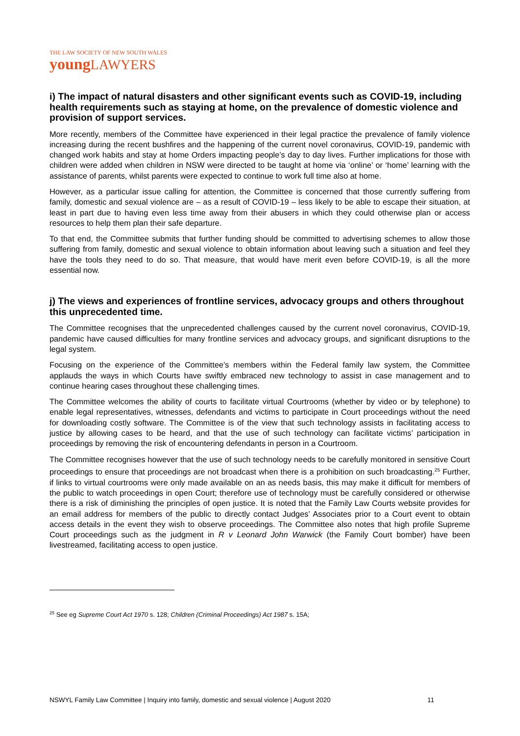THE LAW SOCIETY OF NEW SOUTH WALES
youngLAWYERS
i) The impact of natural disasters and other significant events such as COVID-19, including health requirements such as staying at home, on the prevalence of domestic violence and provision of support services.
More recently, members of the Committee have experienced in their legal practice the prevalence of family violence increasing during the recent bushfires and the happening of the current novel coronavirus, COVID-19, pandemic with changed work habits and stay at home Orders impacting people’s day to day lives. Further implications for those with children were added when children in NSW were directed to be taught at home via ‘online’ or ‘home’ learning with the assistance of parents, whilst parents were expected to continue to work full time also at home.
However, as a particular issue calling for attention, the Committee is concerned that those currently suffering from family, domestic and sexual violence are – as a result of COVID-19 – less likely to be able to escape their situation, at least in part due to having even less time away from their abusers in which they could otherwise plan or access resources to help them plan their safe departure.
To that end, the Committee submits that further funding should be committed to advertising schemes to allow those suffering from family, domestic and sexual violence to obtain information about leaving such a situation and feel they have the tools they need to do so. That measure, that would have merit even before COVID-19, is all the more essential now.
j) The views and experiences of frontline services, advocacy groups and others throughout this unprecedented time.
The Committee recognises that the unprecedented challenges caused by the current novel coronavirus, COVID-19, pandemic have caused difficulties for many frontline services and advocacy groups, and significant disruptions to the legal system.
Focusing on the experience of the Committee’s members within the Federal family law system, the Committee applauds the ways in which Courts have swiftly embraced new technology to assist in case management and to continue hearing cases throughout these challenging times.
The Committee welcomes the ability of courts to facilitate virtual Courtrooms (whether by video or by telephone) to enable legal representatives, witnesses, defendants and victims to participate in Court proceedings without the need for downloading costly software. The Committee is of the view that such technology assists in facilitating access to justice by allowing cases to be heard, and that the use of such technology can facilitate victims’ participation in proceedings by removing the risk of encountering defendants in person in a Courtroom.
The Committee recognises however that the use of such technology needs to be carefully monitored in sensitive Court proceedings to ensure that proceedings are not broadcast when there is a prohibition on such broadcasting.<sup>25</sup> Further, if links to virtual courtrooms were only made available on an as needs basis, this may make it difficult for members of the public to watch proceedings in open Court; therefore use of technology must be carefully considered or otherwise there is a risk of diminishing the principles of open justice. It is noted that the Family Law Courts website provides for an email address for members of the public to directly contact Judges’ Associates prior to a Court event to obtain access details in the event they wish to observe proceedings. The Committee also notes that high profile Supreme Court proceedings such as the judgment in R v Leonard John Warwick (the Family Court bomber) have been livestreamed, facilitating access to open justice.
<sup>25</sup> See eg Supreme Court Act 1970 s. 128; Children (Criminal Proceedings) Act 1987 s. 15A;
NSWYL Family Law Committee | Inquiry into family, domestic and sexual violence | August 2020 11